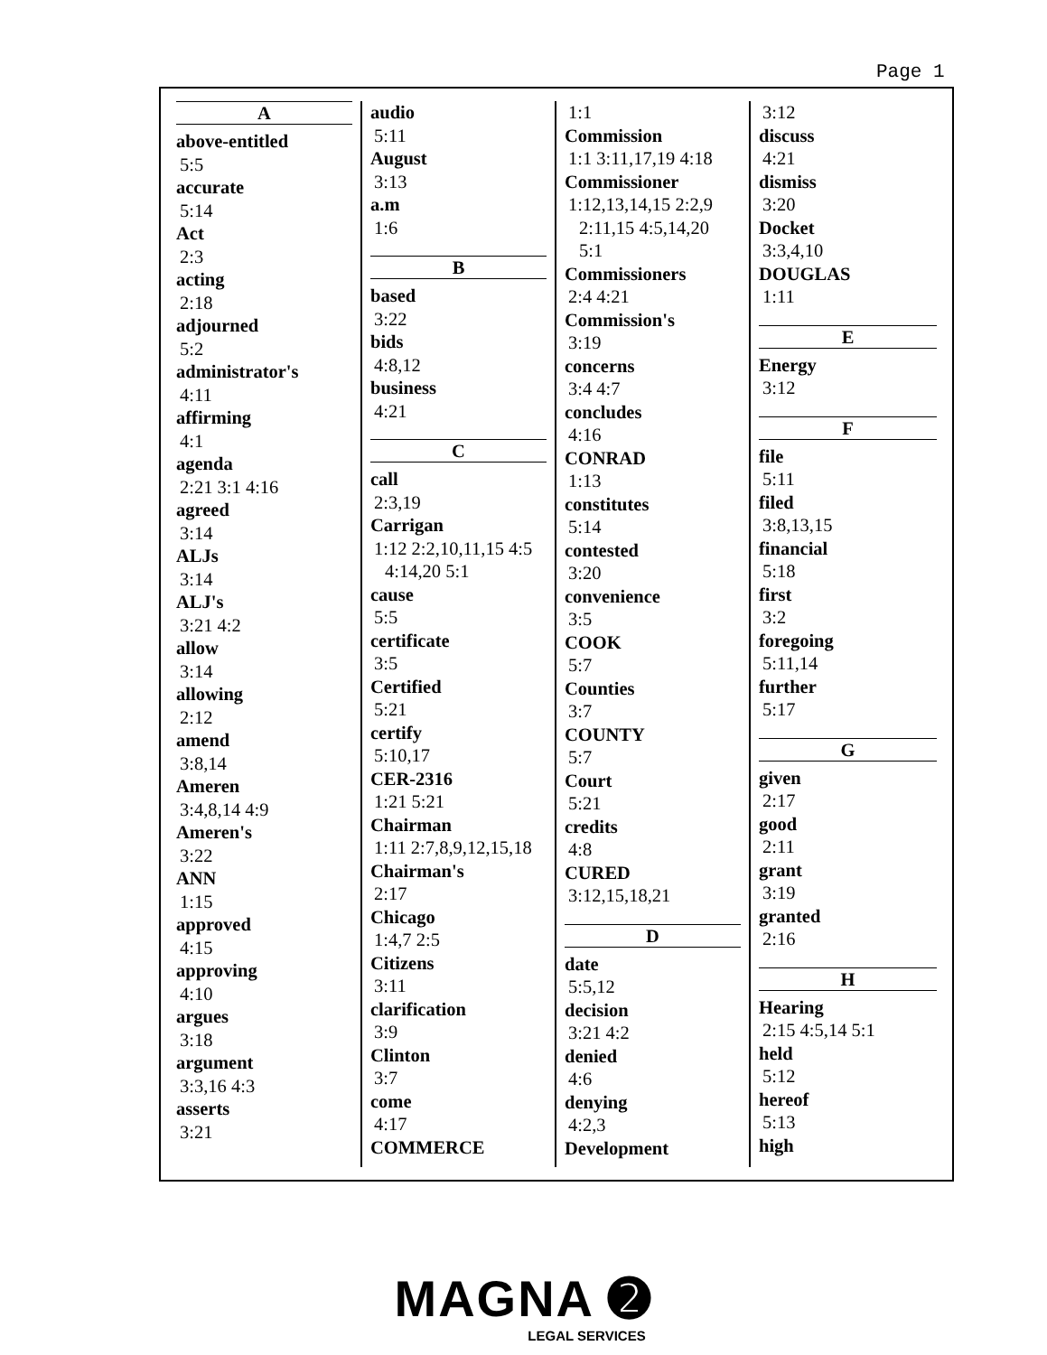Page 1
A
above-entitled
5:5
accurate
5:14
Act
2:3
acting
2:18
adjourned
5:2
administrator's
4:11
affirming
4:1
agenda
2:21 3:1 4:16
agreed
3:14
ALJs
3:14
ALJ's
3:21 4:2
allow
3:14
allowing
2:12
amend
3:8,14
Ameren
3:4,8,14 4:9
Ameren's
3:22
ANN
1:15
approved
4:15
approving
4:10
argues
3:18
argument
3:3,16 4:3
asserts
3:21
audio
5:11
August
3:13
a.m
1:6
B
based
3:22
bids
4:8,12
business
4:21
C
call
2:3,19
Carrigan
1:12 2:2,10,11,15 4:5
4:14,20 5:1
cause
5:5
certificate
3:5
Certified
5:21
certify
5:10,17
CER-2316
1:21 5:21
Chairman
1:11 2:7,8,9,12,15,18
Chairman's
2:17
Chicago
1:4,7 2:5
Citizens
3:11
clarification
3:9
Clinton
3:7
come
4:17
COMMERCE
1:1
Commission
1:1 3:11,17,19 4:18
Commissioner
1:12,13,14,15 2:2,9
2:11,15 4:5,14,20
5:1
Commissioners
2:4 4:21
Commission's
3:19
concerns
3:4 4:7
concludes
4:16
CONRAD
1:13
constitutes
5:14
contested
3:20
convenience
3:5
COOK
5:7
Counties
3:7
COUNTY
5:7
Court
5:21
credits
4:8
CURED
3:12,15,18,21
D
date
5:5,12
decision
3:21 4:2
denied
4:6
denying
4:2,3
Development
3:12
discuss
4:21
dismiss
3:20
Docket
3:3,4,10
DOUGLAS
1:11
E
Energy
3:12
F
file
5:11
filed
3:8,13,15
financial
5:18
first
3:2
foregoing
5:11,14
further
5:17
G
given
2:17
good
2:11
grant
3:19
granted
2:16
H
Hearing
2:15 4:5,14 5:1
held
5:12
hereof
5:13
high
MAGNA ➋
LEGAL SERVICES